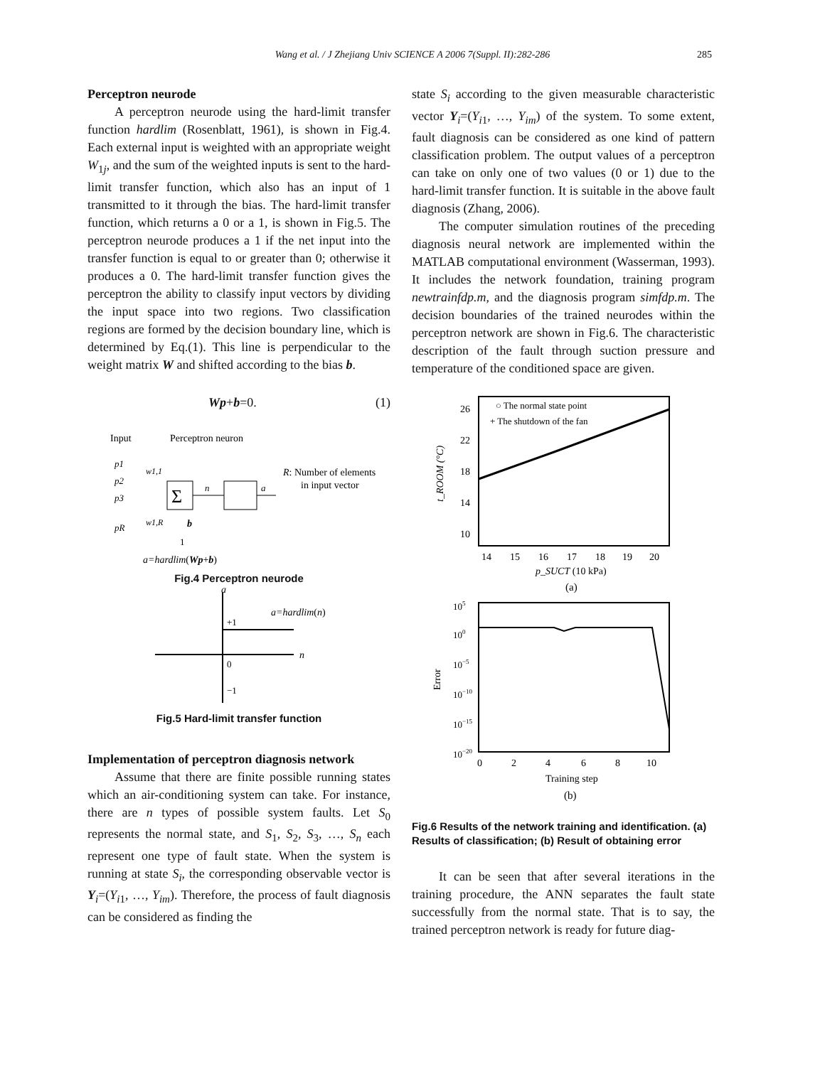Wang et al. / J Zhejiang Univ SCIENCE A 2006 7(Suppl. II):282-286 285
Perceptron neurode
A perceptron neurode using the hard-limit transfer function hardlim (Rosenblatt, 1961), is shown in Fig.4. Each external input is weighted with an appropriate weight W<sub>1j</sub>, and the sum of the weighted inputs is sent to the hard-limit transfer function, which also has an input of 1 transmitted to it through the bias. The hard-limit transfer function, which returns a 0 or a 1, is shown in Fig.5. The perceptron neurode produces a 1 if the net input into the transfer function is equal to or greater than 0; otherwise it produces a 0. The hard-limit transfer function gives the perceptron the ability to classify input vectors by dividing the input space into two regions. Two classification regions are formed by the decision boundary line, which is determined by Eq.(1). This line is perpendicular to the weight matrix W and shifted according to the bias b.
Wp+b=0. (1)
Input
Perceptron neuron
R: Number of elements
in input vector
p1
p2
p3
pR
w1,1
w1,R
Σ
n
a
b
1
a=hardlim(Wp+b)
Fig.4 Perceptron neurode
a
a=hardlim(n)
+1
0
−1
n
Fig.5 Hard-limit transfer function
Implementation of perceptron diagnosis network
Assume that there are finite possible running states which an air-conditioning system can take. For instance, there are n types of possible system faults. Let S<sub>0</sub> represents the normal state, and S<sub>1</sub>, S<sub>2</sub>, S<sub>3</sub>, …, S<sub>n</sub> each represent one type of fault state. When the system is running at state S<sub>i</sub>, the corresponding observable vector is Y<sub>i</sub>=(Y<sub>i1</sub>, …, Y<sub>im</sub>). Therefore, the process of fault diagnosis can be considered as finding the
state S<sub>i</sub> according to the given measurable characteristic vector Y<sub>i</sub>=(Y<sub>i1</sub>, …, Y<sub>im</sub>) of the system. To some extent, fault diagnosis can be considered as one kind of pattern classification problem. The output values of a perceptron can take on only one of two values (0 or 1) due to the hard-limit transfer function. It is suitable in the above fault diagnosis (Zhang, 2006).
The computer simulation routines of the preceding diagnosis neural network are implemented within the MATLAB computational environment (Wasserman, 1993). It includes the network foundation, training program newtrainfdp.m, and the diagnosis program simfdp.m. The decision boundaries of the trained neurodes within the perceptron network are shown in Fig.6. The characteristic description of the fault through suction pressure and temperature of the conditioned space are given.
○ The normal state point
+ The shutdown of the fan
26
22
18
14
10
14
15
16
17
18
19
20
p_SUCT (10 kPa)
(a)
t_ROOM (°C)
105
100
10−5
10−10
10−15
10−20
0
2
4
6
8
10
Training step
(b)
Error
Fig.6 Results of the network training and identification. (a) Results of classification; (b) Result of obtaining error
It can be seen that after several iterations in the training procedure, the ANN separates the fault state successfully from the normal state. That is to say, the trained perceptron network is ready for future diag-